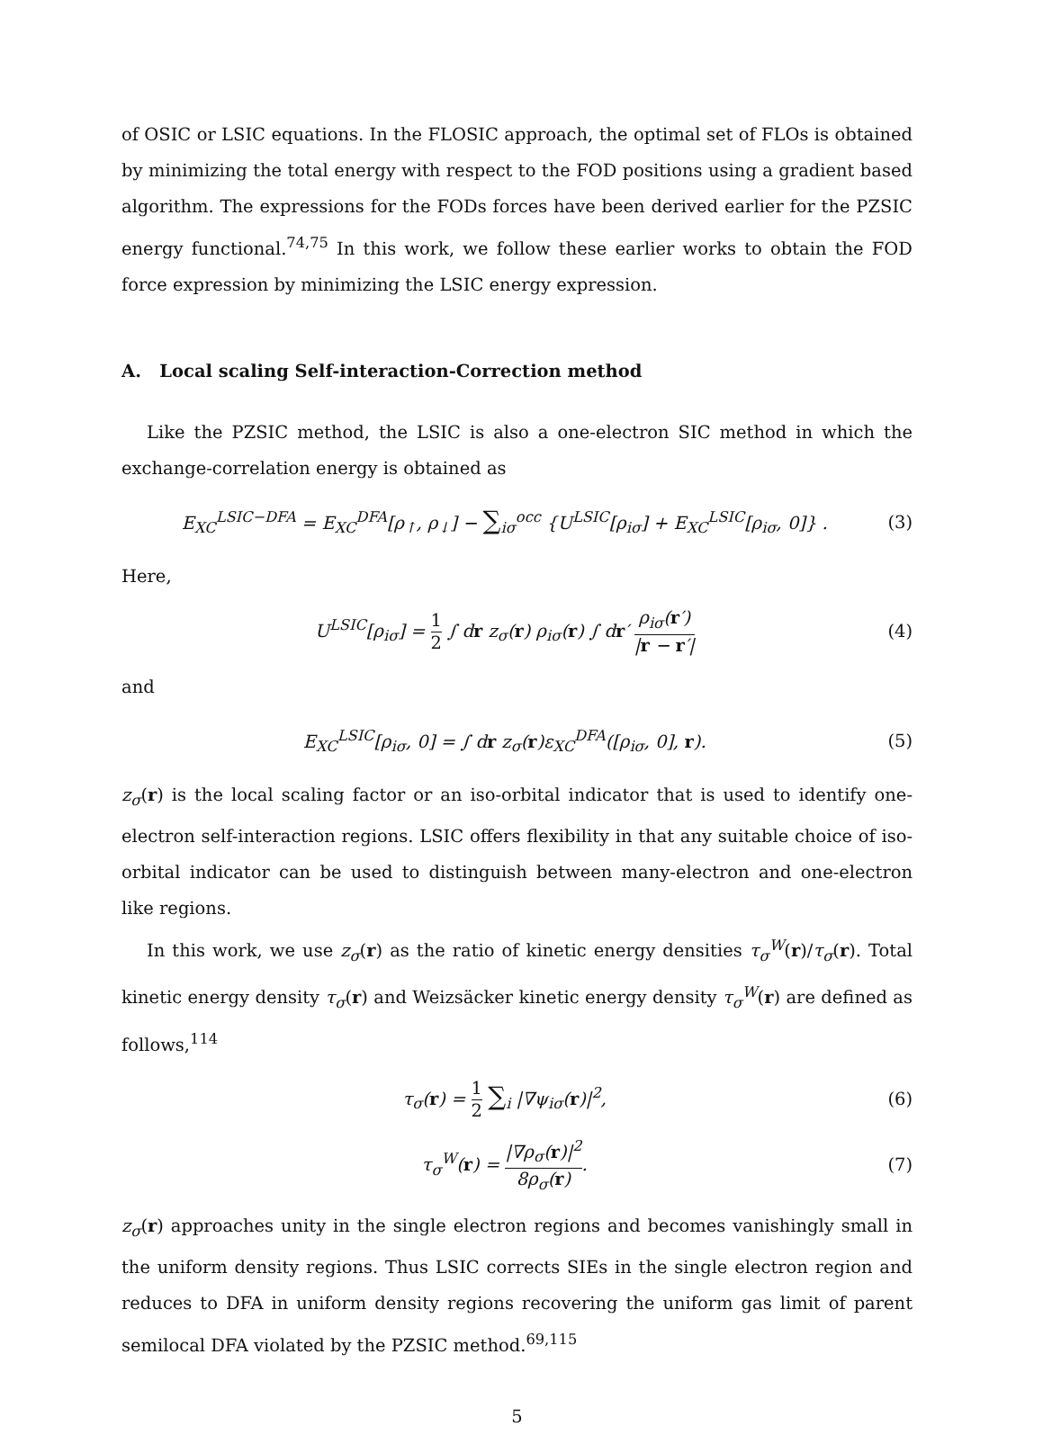of OSIC or LSIC equations. In the FLOSIC approach, the optimal set of FLOs is obtained by minimizing the total energy with respect to the FOD positions using a gradient based algorithm. The expressions for the FODs forces have been derived earlier for the PZSIC energy functional.<sup>74,75</sup> In this work, we follow these earlier works to obtain the FOD force expression by minimizing the LSIC energy expression.
A. Local scaling Self-interaction-Correction method
Like the PZSIC method, the LSIC is also a one-electron SIC method in which the exchange-correlation energy is obtained as
E<sub>XC</sub><sup>LSIC−DFA</sup> = E<sub>XC</sub><sup>DFA</sup>[ρ<sub>↑</sub>, ρ<sub>↓</sub>] − ∑<sub>iσ</sub><sup>occ</sup> {U<sup>LSIC</sup>[ρ<sub>iσ</sub>] + E<sub>XC</sub><sup>LSIC</sup>[ρ<sub>iσ</sub>, 0]} .
(3)
Here,
U<sup>LSIC</sup>[ρ<sub>iσ</sub>] = 1 2 ∫ dr z<sub>σ</sub>(r) ρ<sub>iσ</sub>(r) ∫ dr′ ρ<sub>iσ</sub>(r′) |r − r′|
(4)
and
E<sub>XC</sub><sup>LSIC</sup>[ρ<sub>iσ</sub>, 0] = ∫ dr z<sub>σ</sub>(r)ε<sub>XC</sub><sup>DFA</sup>([ρ<sub>iσ</sub>, 0], r).
(5)
z<sub>σ</sub>(r) is the local scaling factor or an iso-orbital indicator that is used to identify one-electron self-interaction regions. LSIC offers flexibility in that any suitable choice of iso-orbital indicator can be used to distinguish between many-electron and one-electron like regions.
In this work, we use z<sub>σ</sub>(r) as the ratio of kinetic energy densities τ<sub>σ</sub><sup>W</sup>(r)/τ<sub>σ</sub>(r). Total kinetic energy density τ<sub>σ</sub>(r) and Weizsäcker kinetic energy density τ<sub>σ</sub><sup>W</sup>(r) are defined as follows,<sup>114</sup>
τ<sub>σ</sub>(r) = 1 2 ∑<sub>i</sub> |∇ψ<sub>iσ</sub>(r)|<sup>2</sup>, (6)
τ<sub>σ</sub><sup>W</sup>(r) = |∇ρ<sub>σ</sub>(r)|<sup>2</sup> 8ρ<sub>σ</sub>(r). (7)
z<sub>σ</sub>(r) approaches unity in the single electron regions and becomes vanishingly small in the uniform density regions. Thus LSIC corrects SIEs in the single electron region and reduces to DFA in uniform density regions recovering the uniform gas limit of parent semilocal DFA violated by the PZSIC method.<sup>69,115</sup>
5